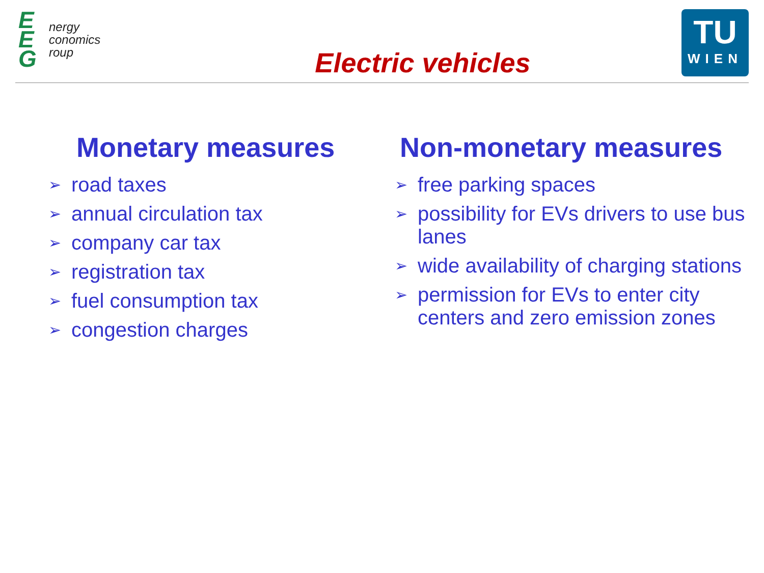E
E
G
nergy
conomics
roup
Electric vehicles
TU
WIEN
Monetary measures
➢ road taxes
➢ annual circulation tax
➢ company car tax
➢ registration tax
➢ fuel consumption tax
➢ congestion charges
Non-monetary measures
➢ free parking spaces
➢ possibility for EVs drivers to use bus lanes
➢ wide availability of charging stations
➢ permission for EVs to enter city centers and zero emission zones